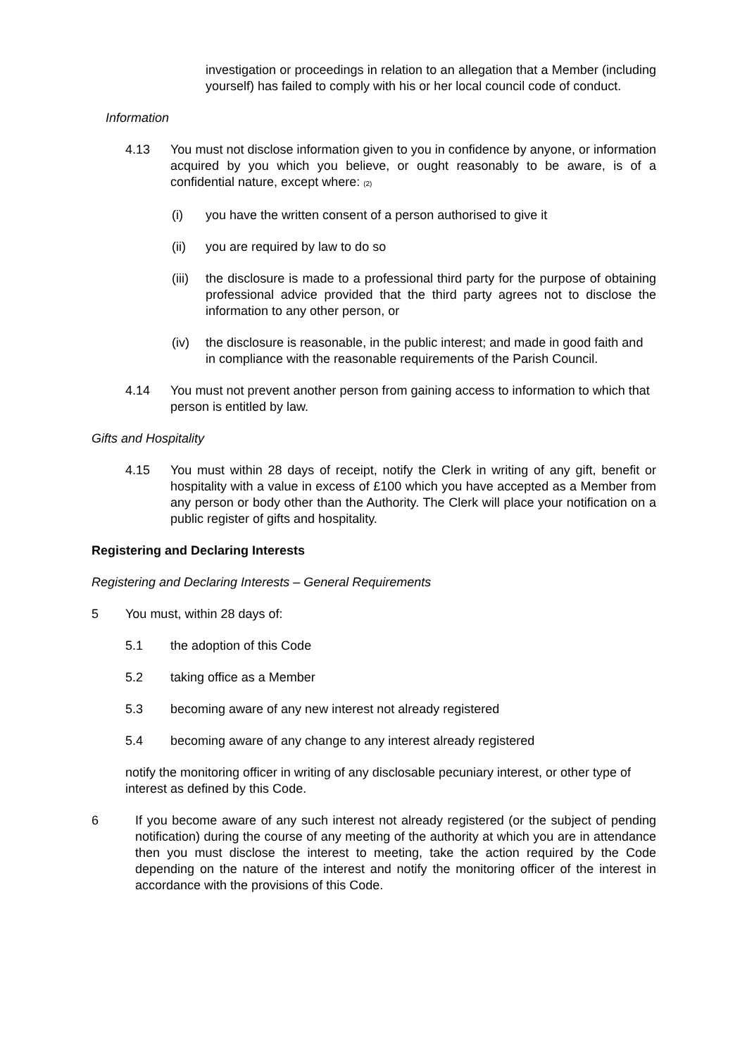investigation or proceedings in relation to an allegation that a Member (including yourself) has failed to comply with his or her local council code of conduct.
Information
4.13 You must not disclose information given to you in confidence by anyone, or information acquired by you which you believe, or ought reasonably to be aware, is of a confidential nature, except where: (2)
(i) you have the written consent of a person authorised to give it
(ii) you are required by law to do so
(iii)
the disclosure is made to a professional third party for the purpose of obtaining professional advice provided that the third party agrees not to disclose the information to any other person, or
(iv) the disclosure is reasonable, in the public interest; and made in good faith and in compliance with the reasonable requirements of the Parish Council.
4.14 You must not prevent another person from gaining access to information to which that person is entitled by law.
Gifts and Hospitality
4.15 You must within 28 days of receipt, notify the Clerk in writing of any gift, benefit or hospitality with a value in excess of £100 which you have accepted as a Member from any person or body other than the Authority. The Clerk will place your notification on a public register of gifts and hospitality.
Registering and Declaring Interests
Registering and Declaring Interests – General Requirements
5 You must, within 28 days of:
5.1 the adoption of this Code
5.2 taking office as a Member
5.3 becoming aware of any new interest not already registered
5.4 becoming aware of any change to any interest already registered
notify the monitoring officer in writing of any disclosable pecuniary interest, or other type of interest as defined by this Code.
6 If you become aware of any such interest not already registered (or the subject of pending notification) during the course of any meeting of the authority at which you are in attendance then you must disclose the interest to meeting, take the action required by the Code depending on the nature of the interest and notify the monitoring officer of the interest in accordance with the provisions of this Code.